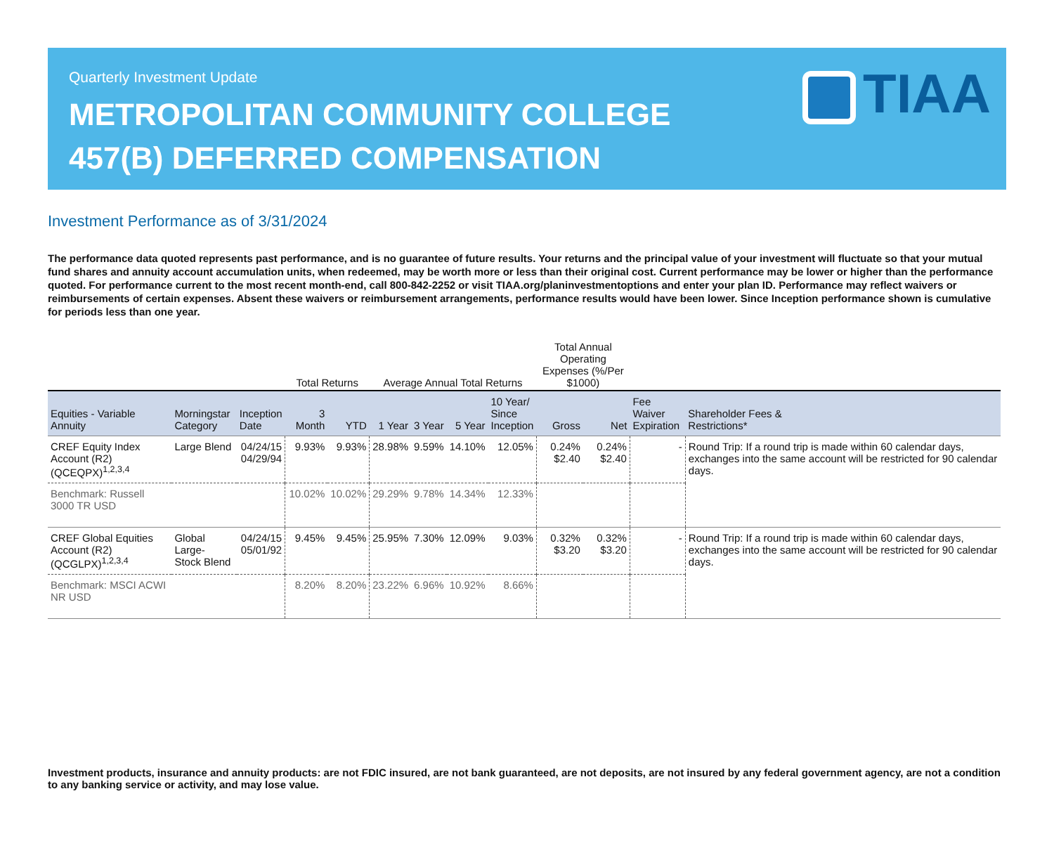Quarterly Investment Update
METROPOLITAN COMMUNITY COLLEGE
457(B) DEFERRED COMPENSATION
TIAA
Investment Performance as of 3/31/2024
The performance data quoted represents past performance, and is no guarantee of future results. Your returns and the principal value of your investment will fluctuate so that your mutual fund shares and annuity account accumulation units, when redeemed, may be worth more or less than their original cost. Current performance may be lower or higher than the performance quoted. For performance current to the most recent month-end, call 800-842-2252 or visit TIAA.org/planinvestmentoptions and enter your plan ID. Performance may reflect waivers or reimbursements of certain expenses. Absent these waivers or reimbursement arrangements, performance results would have been lower. Since Inception performance shown is cumulative for periods less than one year.
| | | | Total Returns | | Average Annual Total Returns | | | | Total Annual Operating Expenses (%/Per $1000) | | | |
| Equities - Variable Annuity | Morningstar Category | Inception Date | 3 Month | YTD | 1 Year | 3 Year | 5 Year | 10 Year/ Since Inception | Gross | Net | Fee Waiver Expiration | Shareholder Fees & Restrictions* |
| CREF Equity Index Account (R2) (QCEQPX)<sup>1,2,3,4</sup> | Large Blend | 04/24/15 04/29/94 | 9.93% | 9.93% | 28.98% | 9.59% | 14.10% | 12.05% | 0.24% $2.40 | 0.24% $2.40 | - | Round Trip: If a round trip is made within 60 calendar days, exchanges into the same account will be restricted for 90 calendar days. |
| Benchmark: Russell 3000 TR USD | | | 10.02% | 10.02% | 29.29% | 9.78% | 14.34% | 12.33% | | | | |
| CREF Global Equities Account (R2) (QCGLPX)<sup>1,2,3,4</sup> | Global Large- Stock Blend | 04/24/15 05/01/92 | 9.45% | 9.45% | 25.95% | 7.30% | 12.09% | 9.03% | 0.32% $3.20 | 0.32% $3.20 | - | Round Trip: If a round trip is made within 60 calendar days, exchanges into the same account will be restricted for 90 calendar days. |
| Benchmark: MSCI ACWI NR USD | | | 8.20% | 8.20% | 23.22% | 6.96% | 10.92% | 8.66% | | | | |
Investment products, insurance and annuity products: are not FDIC insured, are not bank guaranteed, are not deposits, are not insured by any federal government agency, are not a condition to any banking service or activity, and may lose value.